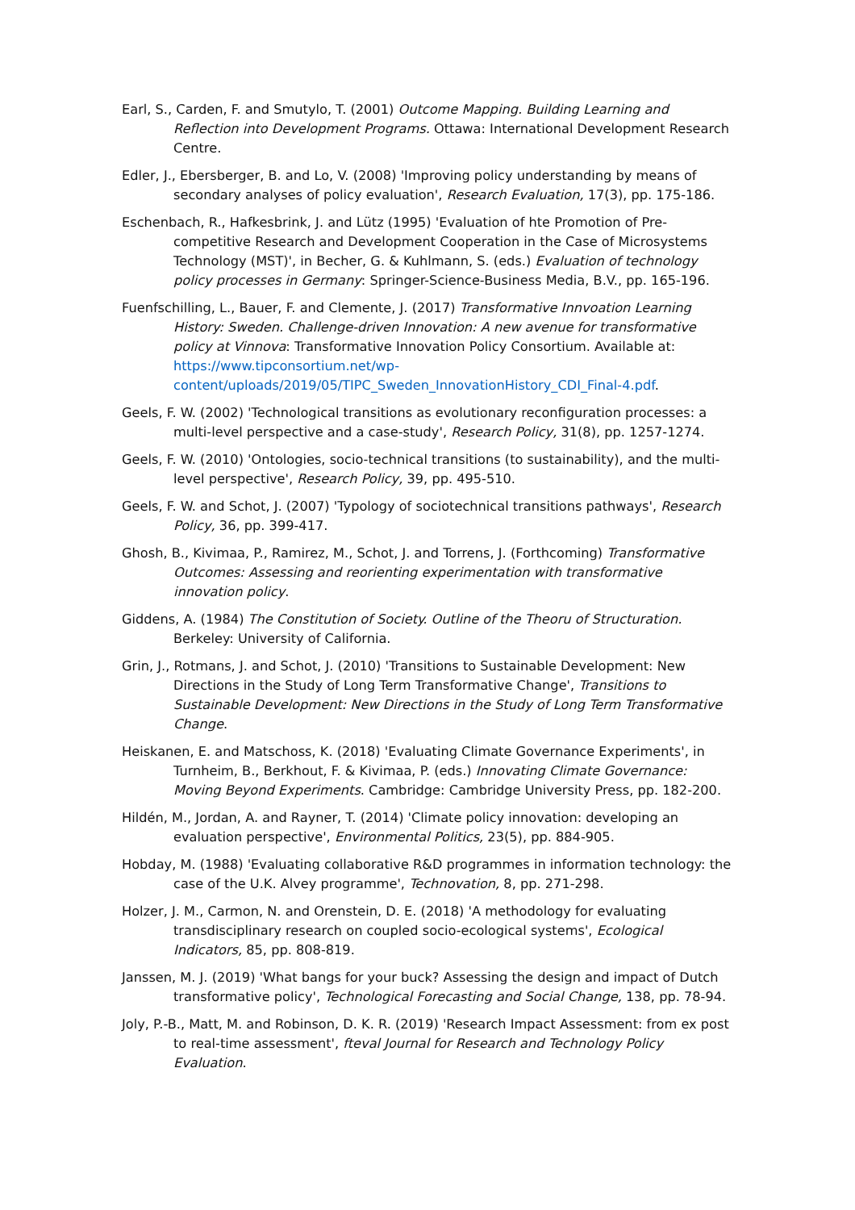Earl, S., Carden, F. and Smutylo, T. (2001) Outcome Mapping. Building Learning and Reflection into Development Programs. Ottawa: International Development Research Centre.
Edler, J., Ebersberger, B. and Lo, V. (2008) 'Improving policy understanding by means of secondary analyses of policy evaluation', Research Evaluation, 17(3), pp. 175-186.
Eschenbach, R., Hafkesbrink, J. and Lütz (1995) 'Evaluation of hte Promotion of Pre-competitive Research and Development Cooperation in the Case of Microsystems Technology (MST)', in Becher, G. & Kuhlmann, S. (eds.) Evaluation of technology policy processes in Germany: Springer-Science-Business Media, B.V., pp. 165-196.
Fuenfschilling, L., Bauer, F. and Clemente, J. (2017) Transformative Innvoation Learning History: Sweden. Challenge-driven Innovation: A new avenue for transformative policy at Vinnova: Transformative Innovation Policy Consortium. Available at: https://www.tipconsortium.net/wp-content/uploads/2019/05/TIPC_Sweden_InnovationHistory_CDI_Final-4.pdf.
Geels, F. W. (2002) 'Technological transitions as evolutionary reconfiguration processes: a multi-level perspective and a case-study', Research Policy, 31(8), pp. 1257-1274.
Geels, F. W. (2010) 'Ontologies, socio-technical transitions (to sustainability), and the multi-level perspective', Research Policy, 39, pp. 495-510.
Geels, F. W. and Schot, J. (2007) 'Typology of sociotechnical transitions pathways', Research Policy, 36, pp. 399-417.
Ghosh, B., Kivimaa, P., Ramirez, M., Schot, J. and Torrens, J. (Forthcoming) Transformative Outcomes: Assessing and reorienting experimentation with transformative innovation policy.
Giddens, A. (1984) The Constitution of Society. Outline of the Theoru of Structuration. Berkeley: University of California.
Grin, J., Rotmans, J. and Schot, J. (2010) 'Transitions to Sustainable Development: New Directions in the Study of Long Term Transformative Change', Transitions to Sustainable Development: New Directions in the Study of Long Term Transformative Change.
Heiskanen, E. and Matschoss, K. (2018) 'Evaluating Climate Governance Experiments', in Turnheim, B., Berkhout, F. & Kivimaa, P. (eds.) Innovating Climate Governance: Moving Beyond Experiments. Cambridge: Cambridge University Press, pp. 182-200.
Hildén, M., Jordan, A. and Rayner, T. (2014) 'Climate policy innovation: developing an evaluation perspective', Environmental Politics, 23(5), pp. 884-905.
Hobday, M. (1988) 'Evaluating collaborative R&D programmes in information technology: the case of the U.K. Alvey programme', Technovation, 8, pp. 271-298.
Holzer, J. M., Carmon, N. and Orenstein, D. E. (2018) 'A methodology for evaluating transdisciplinary research on coupled socio-ecological systems', Ecological Indicators, 85, pp. 808-819.
Janssen, M. J. (2019) 'What bangs for your buck? Assessing the design and impact of Dutch transformative policy', Technological Forecasting and Social Change, 138, pp. 78-94.
Joly, P.-B., Matt, M. and Robinson, D. K. R. (2019) 'Research Impact Assessment: from ex post to real-time assessment', fteval Journal for Research and Technology Policy Evaluation.